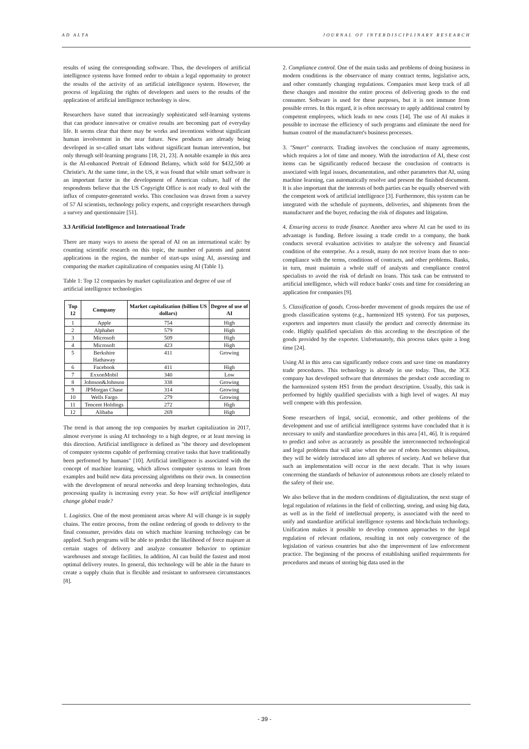AD ALTA JOURNAL OF INTERDISCIPLINARY RESEARCH
results of using the corresponding software. Thus, the developers of artificial intelligence systems have formed order to obtain a legal opportunity to protect the results of the activity of an artificial intelligence system. However, the process of legalizing the rights of developers and users to the results of the application of artificial intelligence technology is slow.
Researchers have stated that increasingly sophisticated self-learning systems that can produce innovative or creative results are becoming part of everyday life. It seems clear that there may be works and inventions without significant human involvement in the near future. New products are already being developed in so-called smart labs without significant human intervention, but only through self-learning programs [18, 21, 23]. A notable example in this area is the AI-enhanced Portrait of Edmond Belamy, which sold for $432,500 at Christie's. At the same time, in the US, it was found that while smart software is an important factor in the development of American culture, half of the respondents believe that the US Copyright Office is not ready to deal with the influx of computer-generated works. This conclusion was drawn from a survey of 57 AI scientists, technology policy experts, and copyright researchers through a survey and questionnaire [51].
3.3 Artificial Intelligence and International Trade
There are many ways to assess the spread of AI on an international scale: by counting scientific research on this topic, the number of patents and patent applications in the region, the number of start-ups using AI, assessing and comparing the market capitalization of companies using AI (Table 1).
Table 1: Top 12 companies by market capitalization and degree of use of artificial intelligence technologies
| Top 12 | Company | Market capitalization (billion US dollars) | Degree of use of AI |
| --- | --- | --- | --- |
| 1 | Apple | 754 | High |
| 2 | Alphabet | 579 | High |
| 3 | Microsoft | 509 | High |
| 4 | Microsoft | 423 | High |
| 5 | Berkshire Hathaway | 411 | Growing |
| 6 | Facebook | 411 | High |
| 7 | ExxonMobil | 340 | Low |
| 8 | Johnson&Johnson | 338 | Growing |
| 9 | JPMorgan Chase | 314 | Growing |
| 10 | Wells Fargo | 279 | Growing |
| 11 | Tencent Holdings | 272 | High |
| 12 | Alibaba | 269 | High |
The trend is that among the top companies by market capitalization in 2017, almost everyone is using AI technology to a high degree, or at least moving in this direction. Artificial intelligence is defined as "the theory and development of computer systems capable of performing creative tasks that have traditionally been performed by humans" [10]. Artificial intelligence is associated with the concept of machine learning, which allows computer systems to learn from examples and build new data processing algorithms on their own. In connection with the development of neural networks and deep learning technologies, data processing quality is increasing every year. So how will artificial intelligence change global trade?
1. Logistics. One of the most prominent areas where AI will change is in supply chains. The entire process, from the online ordering of goods to delivery to the final consumer, provides data on which machine learning technology can be applied. Such programs will be able to predict the likelihood of force majeure at certain stages of delivery and analyze consumer behavior to optimize warehouses and storage facilities. In addition, AI can build the fastest and most optimal delivery routes. In general, this technology will be able in the future to create a supply chain that is flexible and resistant to unforeseen circumstances [8].
2. Compliance control. One of the main tasks and problems of doing business in modern conditions is the observance of many contract terms, legislative acts, and other constantly changing regulations. Companies must keep track of all these changes and monitor the entire process of delivering goods to the end consumer. Software is used for these purposes, but it is not immune from possible errors. In this regard, it is often necessary to apply additional control by competent employees, which leads to new costs [14]. The use of AI makes it possible to increase the efficiency of such programs and eliminate the need for human control of the manufacturer's business processes.
3. "Smart" contracts. Trading involves the conclusion of many agreements, which requires a lot of time and money. With the introduction of AI, these cost items can be significantly reduced because the conclusion of contracts is associated with legal issues, documentation, and other parameters that AI, using machine learning, can automatically resolve and present the finished document. It is also important that the interests of both parties can be equally observed with the competent work of artificial intelligence [3]. Furthermore, this system can be integrated with the schedule of payments, deliveries, and shipments from the manufacturer and the buyer, reducing the risk of disputes and litigation.
4. Ensuring access to trade finance. Another area where AI can be used to its advantage is funding. Before issuing a trade credit to a company, the bank conducts several evaluation activities to analyze the solvency and financial condition of the enterprise. As a result, many do not receive loans due to non-compliance with the terms, conditions of contracts, and other problems. Banks, in turn, must maintain a whole staff of analysts and compliance control specialists to avoid the risk of default on loans. This task can be entrusted to artificial intelligence, which will reduce banks' costs and time for considering an application for companies [9].
5. Classification of goods. Cross-border movement of goods requires the use of goods classification systems (e.g., harmonized HS system). For tax purposes, exporters and importers must classify the product and correctly determine its code. Highly qualified specialists do this according to the description of the goods provided by the exporter. Unfortunately, this process takes quite a long time [24].
Using AI in this area can significantly reduce costs and save time on mandatory trade procedures. This technology is already in use today. Thus, the 3CE company has developed software that determines the product code according to the harmonized system HS1 from the product description. Usually, this task is performed by highly qualified specialists with a high level of wages. AI may well compete with this profession.
Some researchers of legal, social, economic, and other problems of the development and use of artificial intelligence systems have concluded that it is necessary to unify and standardize procedures in this area [41, 46]. It is required to predict and solve as accurately as possible the interconnected technological and legal problems that will arise when the use of robots becomes ubiquitous, they will be widely introduced into all spheres of society. And we believe that such an implementation will occur in the next decade. That is why issues concerning the standards of behavior of autonomous robots are closely related to the safety of their use.
We also believe that in the modern conditions of digitalization, the next stage of legal regulation of relations in the field of collecting, storing, and using big data, as well as in the field of intellectual property, is associated with the need to unify and standardize artificial intelligence systems and blockchain technology. Unification makes it possible to develop common approaches to the legal regulation of relevant relations, resulting in not only convergence of the legislation of various countries but also the improvement of law enforcement practice. The beginning of the process of establishing unified requirements for procedures and means of storing big data used in the
- 39 -